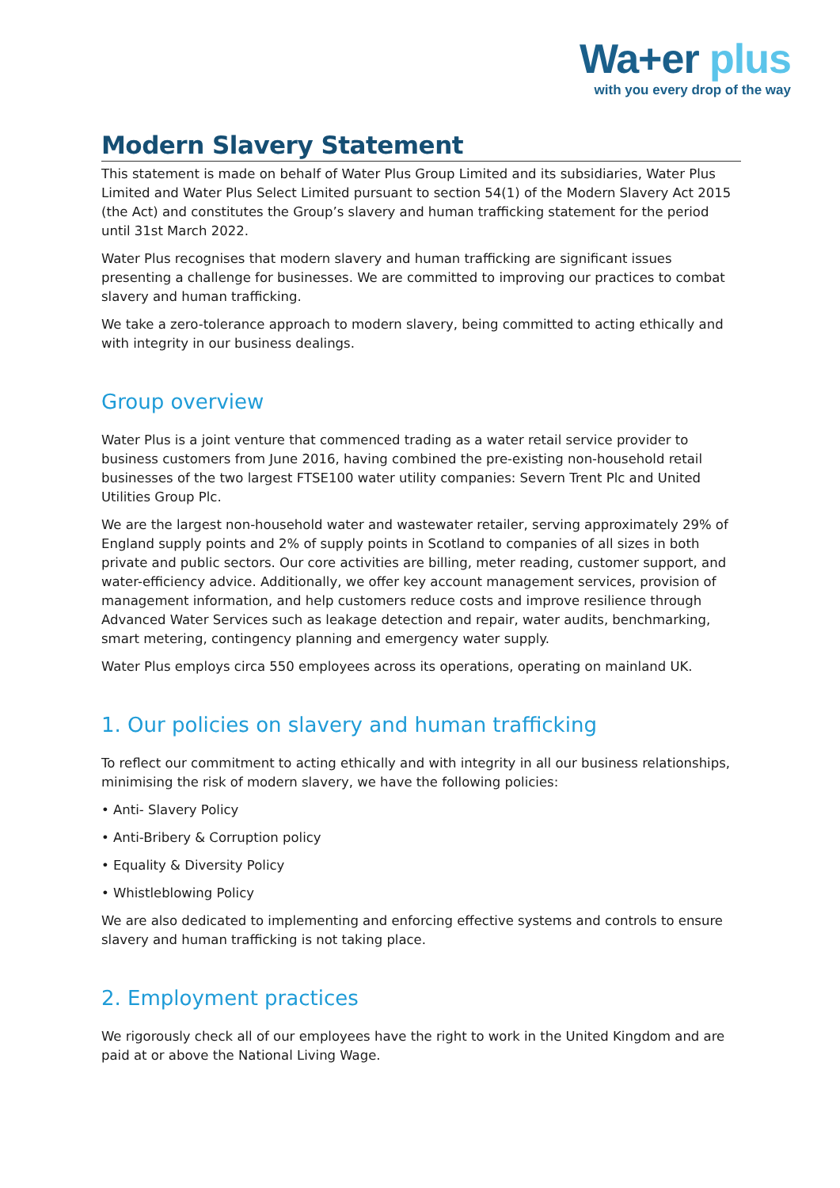Wa+er plus
with you every drop of the way
Modern Slavery Statement
This statement is made on behalf of Water Plus Group Limited and its subsidiaries, Water Plus Limited and Water Plus Select Limited pursuant to section 54(1) of the Modern Slavery Act 2015 (the Act) and constitutes the Group’s slavery and human trafficking statement for the period until 31st March 2022.
Water Plus recognises that modern slavery and human trafficking are significant issues presenting a challenge for businesses. We are committed to improving our practices to combat slavery and human trafficking.
We take a zero-tolerance approach to modern slavery, being committed to acting ethically and with integrity in our business dealings.
Group overview
Water Plus is a joint venture that commenced trading as a water retail service provider to business customers from June 2016, having combined the pre-existing non-household retail businesses of the two largest FTSE100 water utility companies: Severn Trent Plc and United Utilities Group Plc.
We are the largest non-household water and wastewater retailer, serving approximately 29% of England supply points and 2% of supply points in Scotland to companies of all sizes in both private and public sectors. Our core activities are billing, meter reading, customer support, and water-efficiency advice. Additionally, we offer key account management services, provision of management information, and help customers reduce costs and improve resilience through Advanced Water Services such as leakage detection and repair, water audits, benchmarking, smart metering, contingency planning and emergency water supply.
Water Plus employs circa 550 employees across its operations, operating on mainland UK.
1. Our policies on slavery and human trafficking
To reflect our commitment to acting ethically and with integrity in all our business relationships, minimising the risk of modern slavery, we have the following policies:
• Anti- Slavery Policy
• Anti-Bribery & Corruption policy
• Equality & Diversity Policy
• Whistleblowing Policy
We are also dedicated to implementing and enforcing effective systems and controls to ensure slavery and human trafficking is not taking place.
2. Employment practices
We rigorously check all of our employees have the right to work in the United Kingdom and are paid at or above the National Living Wage.